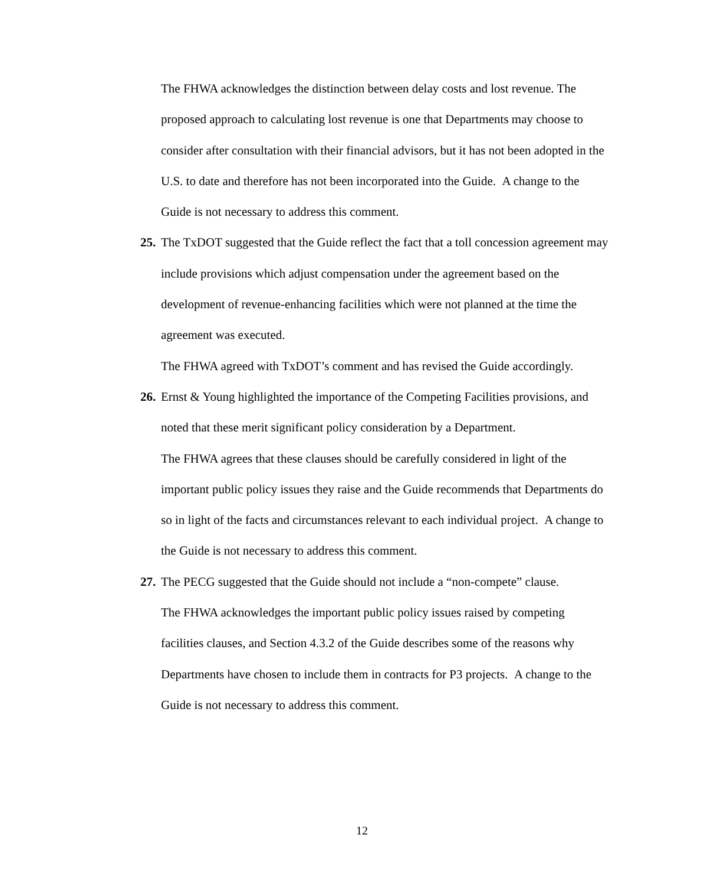The FHWA acknowledges the distinction between delay costs and lost revenue. The proposed approach to calculating lost revenue is one that Departments may choose to consider after consultation with their financial advisors, but it has not been adopted in the U.S. to date and therefore has not been incorporated into the Guide. A change to the Guide is not necessary to address this comment.
25.
The TxDOT suggested that the Guide reflect the fact that a toll concession agreement may include provisions which adjust compensation under the agreement based on the development of revenue-enhancing facilities which were not planned at the time the agreement was executed.
The FHWA agreed with TxDOT’s comment and has revised the Guide accordingly.
26.
Ernst & Young highlighted the importance of the Competing Facilities provisions, and noted that these merit significant policy consideration by a Department.
The FHWA agrees that these clauses should be carefully considered in light of the important public policy issues they raise and the Guide recommends that Departments do so in light of the facts and circumstances relevant to each individual project. A change to the Guide is not necessary to address this comment.
27.
The PECG suggested that the Guide should not include a “non-compete” clause.
The FHWA acknowledges the important public policy issues raised by competing facilities clauses, and Section 4.3.2 of the Guide describes some of the reasons why Departments have chosen to include them in contracts for P3 projects. A change to the Guide is not necessary to address this comment.
12